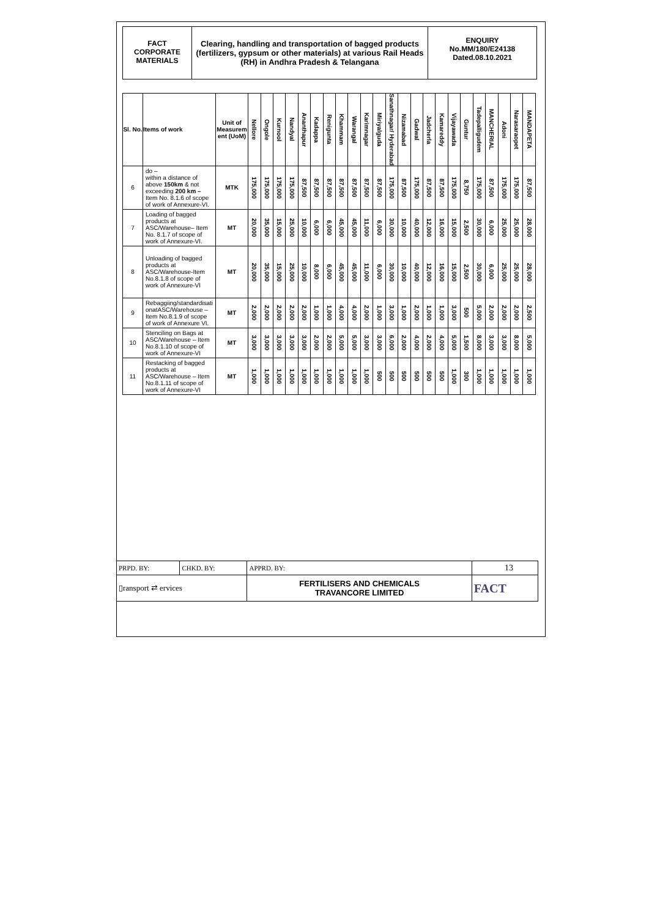FACT
CORPORATE
MATERIALS
Clearing, handling and transportation of bagged products (fertilizers, gypsum or other materials) at various Rail Heads (RH) in Andhra Pradesh & Telangana
ENQUIRY
No.MM/180/E24138
Dated.08.10.2021
| Sl. No. | Items of work | Unit of Measurem ent (UoM) | Nellore | Ongole | Kurnool | Nandyal | Ananthapur | Kadappa | Renigunta | Khammam | Warangal | Karimnagar | Miriyalguda | Sanathnagar/ Hyderabad | Nizamabad | Gadwal | Jadcherla | Kamareddy | Vijayawada | Guntur | Tadepalligudem | MANCHERIAL | Adoni | Narasaraopet | MANDAPETA |
| --- | --- | --- | --- | --- | --- | --- | --- | --- | --- | --- | --- | --- | --- | --- | --- | --- | --- | --- | --- | --- | --- | --- | --- | --- | --- |
| 6 | do – within a distance of above 150km & not exceeding 200 km – Item No. 8.1.6 of scope of work of Annexure-VI. | MTK | 175,000 | 175,000 | 175,000 | 175,000 | 87,500 | 87,500 | 87,500 | 87,500 | 87,500 | 87,500 | 87,500 | 175,000 | 87,500 | 175,000 | 87,500 | 87,500 | 175,000 | 8,750 | 175,000 | 87,500 | 175,000 | 175,000 | 87,500 |
| 7 | Loading of bagged products at ASC/Warehouse– Item No. 8.1.7 of scope of work of Annexure-VI. | MT | 20,000 | 35,000 | 15,000 | 25,000 | 10,000 | 6,000 | 6,000 | 45,000 | 45,000 | 11,000 | 6,000 | 30,000 | 10,000 | 40,000 | 12,000 | 16,000 | 15,000 | 2,500 | 30,000 | 6,000 | 25,000 | 25,000 | 28,000 |
| 8 | Unloading of bagged products at ASC/Warehouse-Item No.8.1.8 of scope of work of Annexure-VI | MT | 20,000 | 35,000 | 15,000 | 25,000 | 10,000 | 8,000 | 6,000 | 45,000 | 45,000 | 11,000 | 6,000 | 30,000 | 10,000 | 40,000 | 12,000 | 16,000 | 15,000 | 2,500 | 30,000 | 6,000 | 25,000 | 25,000 | 28,000 |
| 9 | Rebaggiing/standardisati onatASC/Warehouse – Item No.8.1.9 of scope of work of Annexure VI. | MT | 2,000 | 2,000 | 2,000 | 2,000 | 2,000 | 1,000 | 1,000 | 4,000 | 4,000 | 2,000 | 1,000 | 3,000 | 1,000 | 2,000 | 1,000 | 1,000 | 3,000 | 500 | 5,000 | 2,000 | 2,000 | 2,000 | 2,500 |
| 10 | Stenciling on Bags at ASC/Warehouse – Item No.8.1.10 of scope of work of Annexure-VI | MT | 3,000 | 3,000 | 3,000 | 3,000 | 3,000 | 2,000 | 2,000 | 5,000 | 5,000 | 3,000 | 3,000 | 6,000 | 2,000 | 4,000 | 2,000 | 4,000 | 5,000 | 1,500 | 8,000 | 3,000 | 3,000 | 8,000 | 5,000 |
| 11 | Restacking of bagged products at ASC/Warehouse – Item No.8.1.11 of scope of work of Annexure-VI | MT | 1,000 | 1,000 | 1,000 | 1,000 | 1,000 | 1,000 | 1,000 | 1,000 | 1,000 | 1,000 | 500 | 500 | 500 | 500 | 500 | 500 | 1,000 | 300 | 1,000 | 1,000 | 1,000 | 1,000 | 1,000 |
| PRPD. BY: | CHKD. BY: | APPRD. BY: | 13 |
| ▯ransport ⇄ ervices | | FERTILISERS AND CHEMICALS TRAVANCORE LIMITED | FACT |